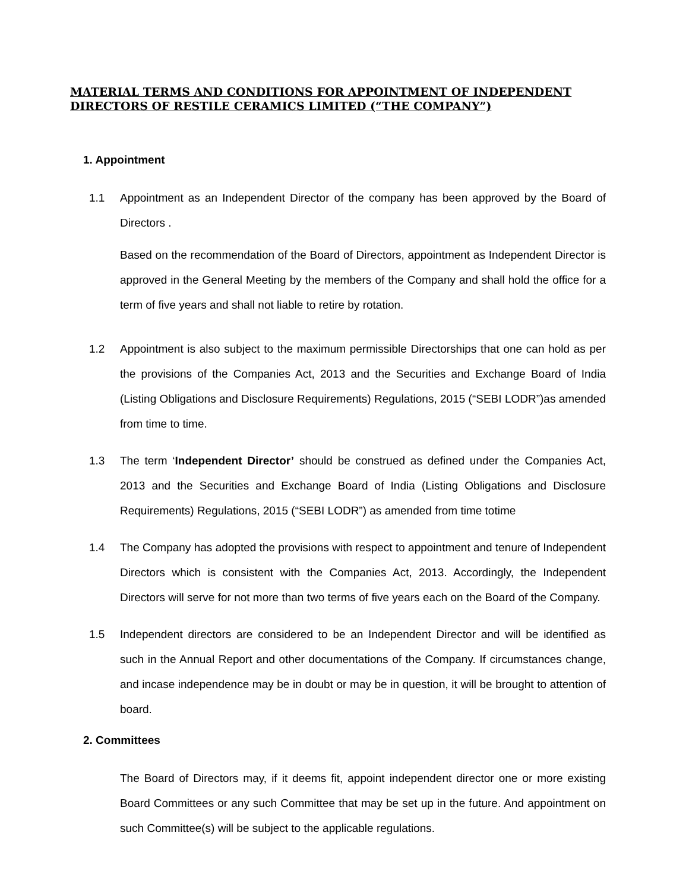MATERIAL TERMS AND CONDITIONS FOR APPOINTMENT OF INDEPENDENT DIRECTORS OF RESTILE CERAMICS LIMITED (“THE COMPANY”)
1. Appointment
1.1 Appointment as an Independent Director of the company has been approved by the Board of Directors .
Based on the recommendation of the Board of Directors, appointment as Independent Director is approved in the General Meeting by the members of the Company and shall hold the office for a term of five years and shall not liable to retire by rotation.
1.2 Appointment is also subject to the maximum permissible Directorships that one can hold as per the provisions of the Companies Act, 2013 and the Securities and Exchange Board of India (Listing Obligations and Disclosure Requirements) Regulations, 2015 (“SEBI LODR”)as amended from time to time.
1.3 The term ‘Independent Director’ should be construed as defined under the Companies Act, 2013 and the Securities and Exchange Board of India (Listing Obligations and Disclosure Requirements) Regulations, 2015 (“SEBI LODR”) as amended from time totime
1.4 The Company has adopted the provisions with respect to appointment and tenure of Independent Directors which is consistent with the Companies Act, 2013. Accordingly, the Independent Directors will serve for not more than two terms of five years each on the Board of the Company.
1.5 Independent directors are considered to be an Independent Director and will be identified as such in the Annual Report and other documentations of the Company. If circumstances change, and incase independence may be in doubt or may be in question, it will be brought to attention of board.
2. Committees
The Board of Directors may, if it deems fit, appoint independent director one or more existing Board Committees or any such Committee that may be set up in the future. And appointment on such Committee(s) will be subject to the applicable regulations.